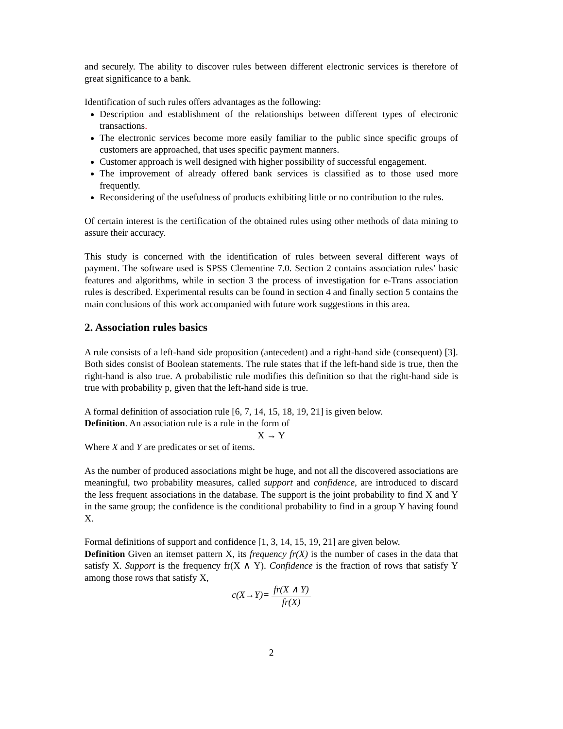and securely. The ability to discover rules between different electronic services is therefore of great significance to a bank.
Identification of such rules offers advantages as the following:
Description and establishment of the relationships between different types of electronic transactions.
The electronic services become more easily familiar to the public since specific groups of customers are approached, that uses specific payment manners.
Customer approach is well designed with higher possibility of successful engagement.
The improvement of already offered bank services is classified as to those used more frequently.
Reconsidering of the usefulness of products exhibiting little or no contribution to the rules.
Of certain interest is the certification of the obtained rules using other methods of data mining to assure their accuracy.
This study is concerned with the identification of rules between several different ways of payment. The software used is SPSS Clementine 7.0. Section 2 contains association rules’ basic features and algorithms, while in section 3 the process of investigation for e-Trans association rules is described. Experimental results can be found in section 4 and finally section 5 contains the main conclusions of this work accompanied with future work suggestions in this area.
2. Association rules basics
A rule consists of a left-hand side proposition (antecedent) and a right-hand side (consequent) [3]. Both sides consist of Boolean statements. The rule states that if the left-hand side is true, then the right-hand is also true. A probabilistic rule modifies this definition so that the right-hand side is true with probability p, given that the left-hand side is true.
A formal definition of association rule [6, 7, 14, 15, 18, 19, 21] is given below.
Definition. An association rule is a rule in the form of
X → Y
Where X and Y are predicates or set of items.
As the number of produced associations might be huge, and not all the discovered associations are meaningful, two probability measures, called support and confidence, are introduced to discard the less frequent associations in the database. The support is the joint probability to find X and Y in the same group; the confidence is the conditional probability to find in a group Y having found X.
Formal definitions of support and confidence [1, 3, 14, 15, 19, 21] are given below.
Definition Given an itemset pattern X, its frequency fr(X) is the number of cases in the data that satisfy X. Support is the frequency fr(X ∧ Y). Confidence is the fraction of rows that satisfy Y among those rows that satisfy X,
c(X→Y)= fr(X ∧ Y) fr(X)
2